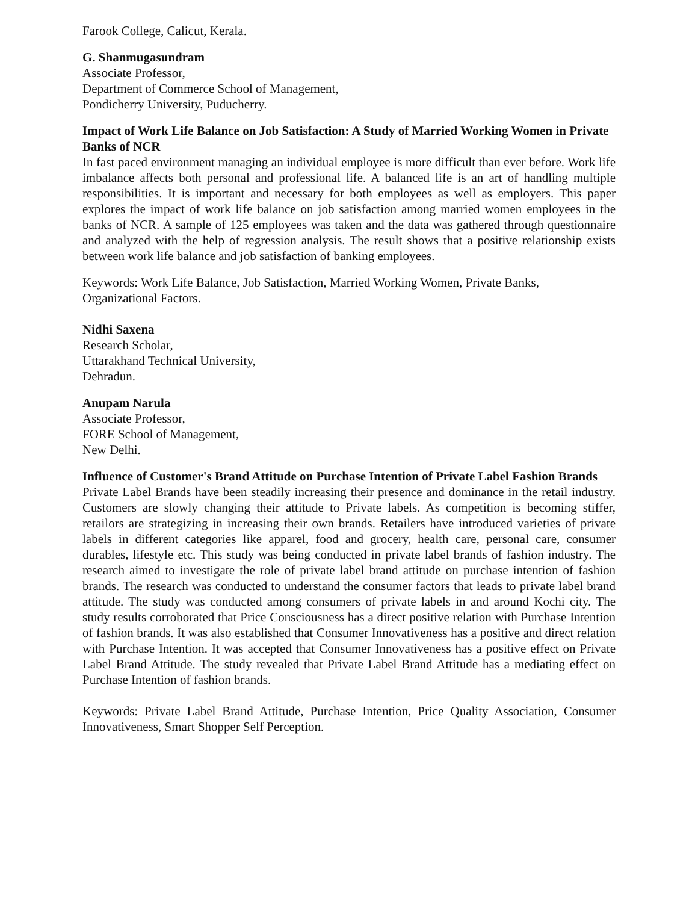Farook College, Calicut, Kerala.
G. Shanmugasundram
Associate Professor,
Department of Commerce School of Management,
Pondicherry University, Puducherry.
Impact of Work Life Balance on Job Satisfaction: A Study of Married Working Women in Private Banks of NCR
In fast paced environment managing an individual employee is more difficult than ever before. Work life imbalance affects both personal and professional life. A balanced life is an art of handling multiple responsibilities. It is important and necessary for both employees as well as employers. This paper explores the impact of work life balance on job satisfaction among married women employees in the banks of NCR. A sample of 125 employees was taken and the data was gathered through questionnaire and analyzed with the help of regression analysis. The result shows that a positive relationship exists between work life balance and job satisfaction of banking employees.
Keywords: Work Life Balance, Job Satisfaction, Married Working Women, Private Banks, Organizational Factors.
Nidhi Saxena
Research Scholar,
Uttarakhand Technical University,
Dehradun.
Anupam Narula
Associate Professor,
FORE School of Management,
New Delhi.
Influence of Customer's Brand Attitude on Purchase Intention of Private Label Fashion Brands
Private Label Brands have been steadily increasing their presence and dominance in the retail industry. Customers are slowly changing their attitude to Private labels. As competition is becoming stiffer, retailors are strategizing in increasing their own brands. Retailers have introduced varieties of private labels in different categories like apparel, food and grocery, health care, personal care, consumer durables, lifestyle etc. This study was being conducted in private label brands of fashion industry. The research aimed to investigate the role of private label brand attitude on purchase intention of fashion brands. The research was conducted to understand the consumer factors that leads to private label brand attitude. The study was conducted among consumers of private labels in and around Kochi city. The study results corroborated that Price Consciousness has a direct positive relation with Purchase Intention of fashion brands. It was also established that Consumer Innovativeness has a positive and direct relation with Purchase Intention. It was accepted that Consumer Innovativeness has a positive effect on Private Label Brand Attitude. The study revealed that Private Label Brand Attitude has a mediating effect on Purchase Intention of fashion brands.
Keywords: Private Label Brand Attitude, Purchase Intention, Price Quality Association, Consumer Innovativeness, Smart Shopper Self Perception.